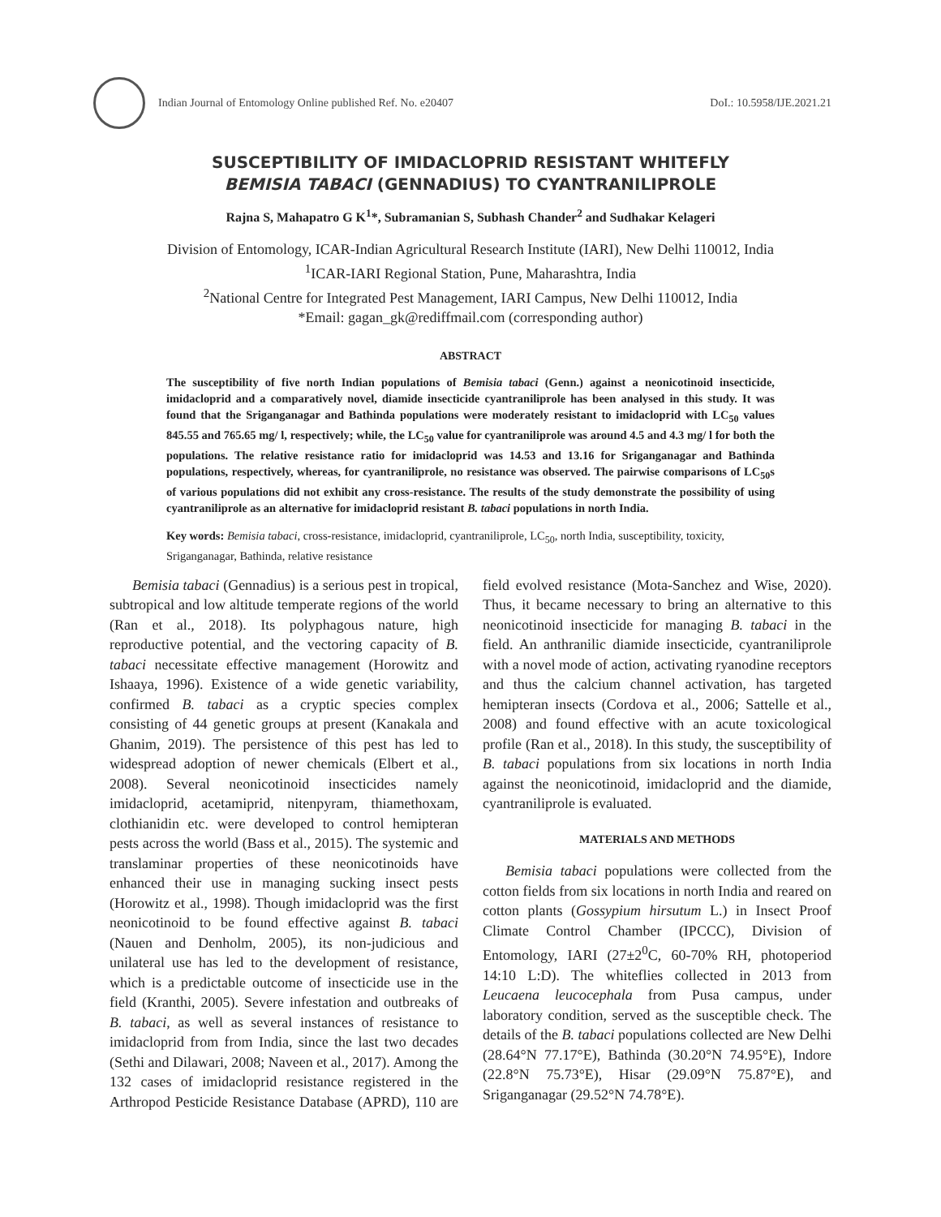Indian Journal of Entomology Online published Ref. No. e20407
DoI.: 10.5958/IJE.2021.21
SUSCEPTIBILITY OF IMIDACLOPRID RESISTANT WHITEFLY
BEMISIA TABACI (GENNADIUS) TO CYANTRANILIPROLE
Rajna S, Mahapatro G K<sup>1</sup>*, Subramanian S, Subhash Chander<sup>2</sup> and Sudhakar Kelageri
Division of Entomology, ICAR-Indian Agricultural Research Institute (IARI), New Delhi 110012, India
<sup>1</sup> ICAR-IARI Regional Station, Pune, Maharashtra, India
<sup>2</sup> National Centre for Integrated Pest Management, IARI Campus, New Delhi 110012, India
*Email: gagan_gk@rediffmail.com (corresponding author)
ABSTRACT
The susceptibility of five north Indian populations of Bemisia tabaci (Genn.) against a neonicotinoid insecticide, imidacloprid and a comparatively novel, diamide insecticide cyantraniliprole has been analysed in this study. It was found that the Sriganganagar and Bathinda populations were moderately resistant to imidacloprid with LC<sub>50</sub> values 845.55 and 765.65 mg/ l, respectively; while, the LC<sub>50</sub> value for cyantraniliprole was around 4.5 and 4.3 mg/ l for both the populations. The relative resistance ratio for imidacloprid was 14.53 and 13.16 for Sriganganagar and Bathinda populations, respectively, whereas, for cyantraniliprole, no resistance was observed. The pairwise comparisons of LC<sub>50</sub>s of various populations did not exhibit any cross-resistance. The results of the study demonstrate the possibility of using cyantraniliprole as an alternative for imidacloprid resistant B. tabaci populations in north India.
Key words: Bemisia tabaci, cross-resistance, imidacloprid, cyantraniliprole, LC<sub>50</sub>, north India, susceptibility, toxicity, Sriganganagar, Bathinda, relative resistance
Bemisia tabaci (Gennadius) is a serious pest in tropical, subtropical and low altitude temperate regions of the world (Ran et al., 2018). Its polyphagous nature, high reproductive potential, and the vectoring capacity of B. tabaci necessitate effective management (Horowitz and Ishaaya, 1996). Existence of a wide genetic variability, confirmed B. tabaci as a cryptic species complex consisting of 44 genetic groups at present (Kanakala and Ghanim, 2019). The persistence of this pest has led to widespread adoption of newer chemicals (Elbert et al., 2008). Several neonicotinoid insecticides namely imidacloprid, acetamiprid, nitenpyram, thiamethoxam, clothianidin etc. were developed to control hemipteran pests across the world (Bass et al., 2015). The systemic and translaminar properties of these neonicotinoids have enhanced their use in managing sucking insect pests (Horowitz et al., 1998). Though imidacloprid was the first neonicotinoid to be found effective against B. tabaci (Nauen and Denholm, 2005), its non-judicious and unilateral use has led to the development of resistance, which is a predictable outcome of insecticide use in the field (Kranthi, 2005). Severe infestation and outbreaks of B. tabaci, as well as several instances of resistance to imidacloprid from from India, since the last two decades (Sethi and Dilawari, 2008; Naveen et al., 2017). Among the 132 cases of imidacloprid resistance registered in the Arthropod Pesticide Resistance Database (APRD), 110 are field evolved resistance (Mota-Sanchez and Wise, 2020). Thus, it became necessary to bring an alternative to this neonicotinoid insecticide for managing B. tabaci in the field. An anthranilic diamide insecticide, cyantraniliprole with a novel mode of action, activating ryanodine receptors and thus the calcium channel activation, has targeted hemipteran insects (Cordova et al., 2006; Sattelle et al., 2008) and found effective with an acute toxicological profile (Ran et al., 2018). In this study, the susceptibility of B. tabaci populations from six locations in north India against the neonicotinoid, imidacloprid and the diamide, cyantraniliprole is evaluated.
MATERIALS AND METHODS
Bemisia tabaci populations were collected from the cotton fields from six locations in north India and reared on cotton plants (Gossypium hirsutum L.) in Insect Proof Climate Control Chamber (IPCCC), Division of Entomology, IARI (27±2<sup>0</sup>C, 60-70% RH, photoperiod 14:10 L:D). The whiteflies collected in 2013 from Leucaena leucocephala from Pusa campus, under laboratory condition, served as the susceptible check. The details of the B. tabaci populations collected are New Delhi (28.64°N 77.17°E), Bathinda (30.20°N 74.95°E), Indore (22.8°N 75.73°E), Hisar (29.09°N 75.87°E), and Sriganganagar (29.52°N 74.78°E).